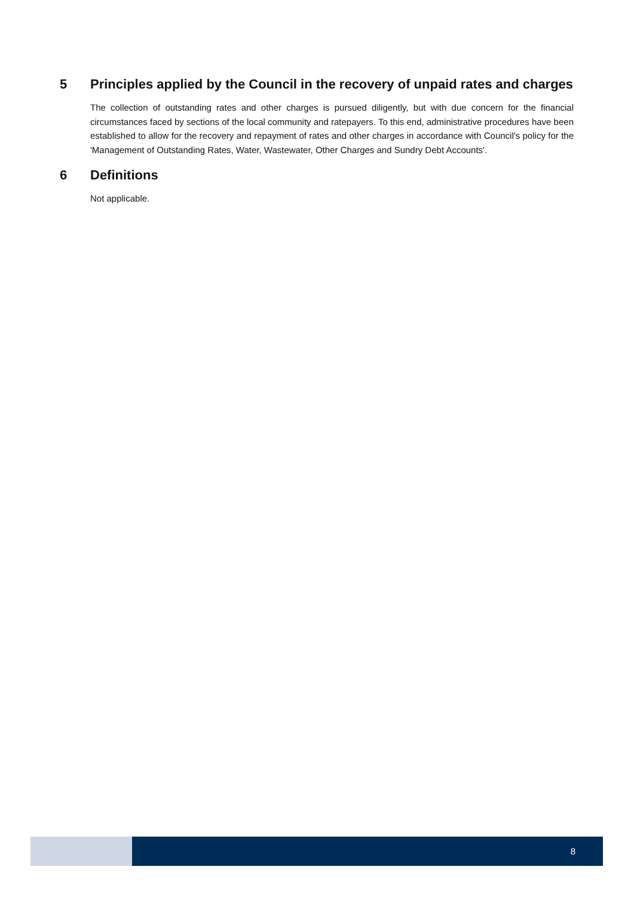5 Principles applied by the Council in the recovery of unpaid rates and charges
The collection of outstanding rates and other charges is pursued diligently, but with due concern for the financial circumstances faced by sections of the local community and ratepayers. To this end, administrative procedures have been established to allow for the recovery and repayment of rates and other charges in accordance with Council's policy for the 'Management of Outstanding Rates, Water, Wastewater, Other Charges and Sundry Debt Accounts'.
6 Definitions
Not applicable.
8